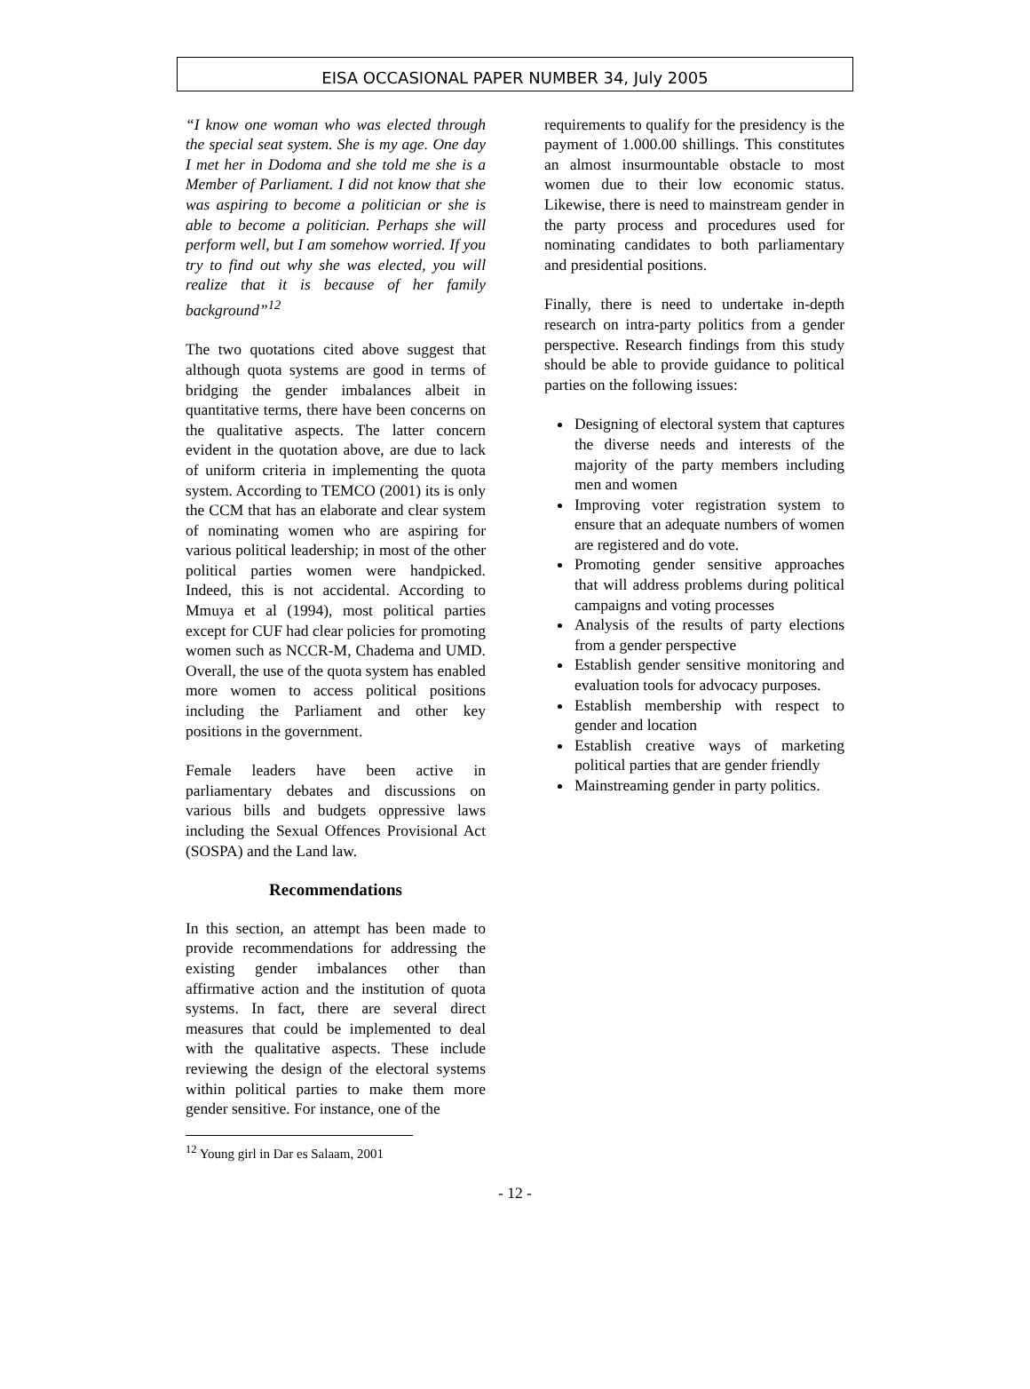EISA OCCASIONAL PAPER NUMBER 34, July 2005
“I know one woman who was elected through the special seat system. She is my age. One day I met her in Dodoma and she told me she is a Member of Parliament. I did not know that she was aspiring to become a politician or she is able to become a politician. Perhaps she will perform well, but I am somehow worried. If you try to find out why she was elected, you will realize that it is because of her family background”<sup>12</sup>
The two quotations cited above suggest that although quota systems are good in terms of bridging the gender imbalances albeit in quantitative terms, there have been concerns on the qualitative aspects. The latter concern evident in the quotation above, are due to lack of uniform criteria in implementing the quota system. According to TEMCO (2001) its is only the CCM that has an elaborate and clear system of nominating women who are aspiring for various political leadership; in most of the other political parties women were handpicked. Indeed, this is not accidental. According to Mmuya et al (1994), most political parties except for CUF had clear policies for promoting women such as NCCR-M, Chadema and UMD. Overall, the use of the quota system has enabled more women to access political positions including the Parliament and other key positions in the government.
Female leaders have been active in parliamentary debates and discussions on various bills and budgets oppressive laws including the Sexual Offences Provisional Act (SOSPA) and the Land law.
Recommendations
In this section, an attempt has been made to provide recommendations for addressing the existing gender imbalances other than affirmative action and the institution of quota systems. In fact, there are several direct measures that could be implemented to deal with the qualitative aspects. These include reviewing the design of the electoral systems within political parties to make them more gender sensitive. For instance, one of the
requirements to qualify for the presidency is the payment of 1.000.00 shillings. This constitutes an almost insurmountable obstacle to most women due to their low economic status. Likewise, there is need to mainstream gender in the party process and procedures used for nominating candidates to both parliamentary and presidential positions.
Finally, there is need to undertake in-depth research on intra-party politics from a gender perspective. Research findings from this study should be able to provide guidance to political parties on the following issues:
Designing of electoral system that captures the diverse needs and interests of the majority of the party members including men and women
Improving voter registration system to ensure that an adequate numbers of women are registered and do vote.
Promoting gender sensitive approaches that will address problems during political campaigns and voting processes
Analysis of the results of party elections from a gender perspective
Establish gender sensitive monitoring and evaluation tools for advocacy purposes.
Establish membership with respect to gender and location
Establish creative ways of marketing political parties that are gender friendly
Mainstreaming gender in party politics.
<sup>12</sup> Young girl in Dar es Salaam, 2001
- 12 -